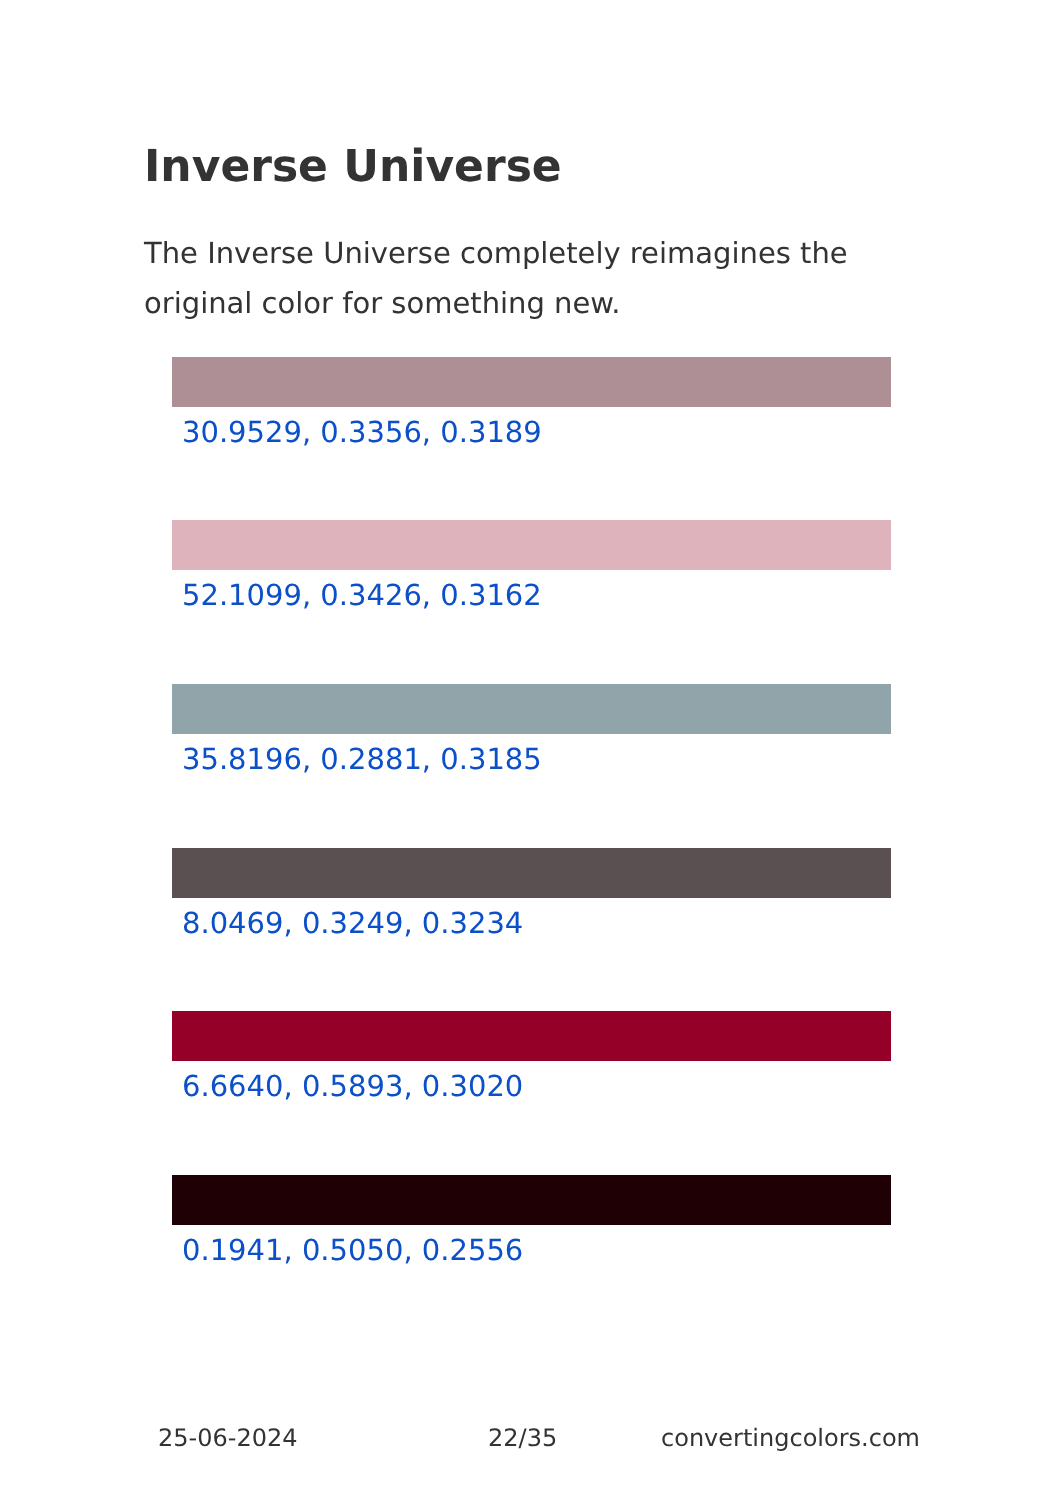Inverse Universe
The Inverse Universe completely reimagines the original color for something new.
30.9529, 0.3356, 0.3189
52.1099, 0.3426, 0.3162
35.8196, 0.2881, 0.3185
8.0469, 0.3249, 0.3234
6.6640, 0.5893, 0.3020
0.1941, 0.5050, 0.2556
25-06-2024 22/35 convertingcolors.com